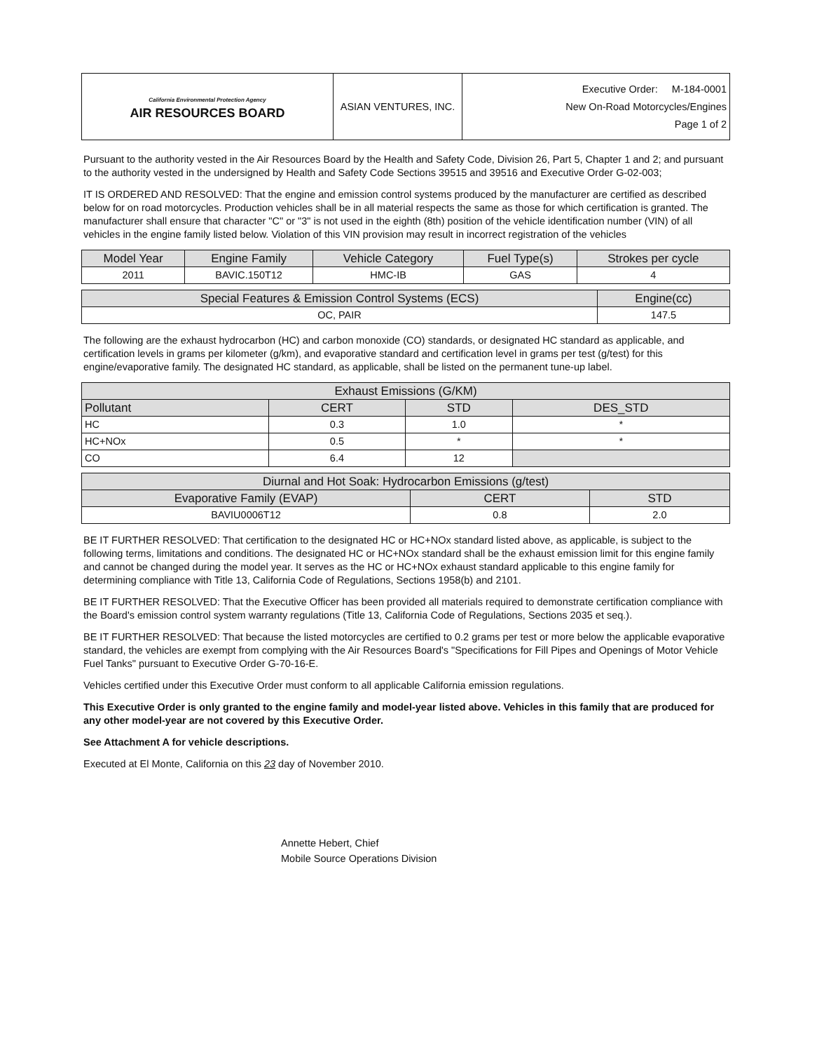| California Environmental Protection Agency AIR RESOURCES BOARD | ASIAN VENTURES, INC. | Executive Order: M-184-0001 New On-Road Motorcycles/Engines Page 1 of 2 |
Pursuant to the authority vested in the Air Resources Board by the Health and Safety Code, Division 26, Part 5, Chapter 1 and 2; and pursuant to the authority vested in the undersigned by Health and Safety Code Sections 39515 and 39516 and Executive Order G-02-003;
IT IS ORDERED AND RESOLVED: That the engine and emission control systems produced by the manufacturer are certified as described below for on road motorcycles. Production vehicles shall be in all material respects the same as those for which certification is granted. The manufacturer shall ensure that character "C" or "3" is not used in the eighth (8th) position of the vehicle identification number (VIN) of all vehicles in the engine family listed below. Violation of this VIN provision may result in incorrect registration of the vehicles
| Model Year | Engine Family | Vehicle Category | Fuel Type(s) | Strokes per cycle |
| --- | --- | --- | --- | --- |
| 2011 | BAVIC.150T12 | HMC-IB | GAS | 4 |
| Special Features & Emission Control Systems (ECS) | Engine(cc) |
| --- | --- |
| OC, PAIR | 147.5 |
The following are the exhaust hydrocarbon (HC) and carbon monoxide (CO) standards, or designated HC standard as applicable, and certification levels in grams per kilometer (g/km), and evaporative standard and certification level in grams per test (g/test) for this engine/evaporative family. The designated HC standard, as applicable, shall be listed on the permanent tune-up label.
| Exhaust Emissions (G/KM) | | | |
| --- | --- | --- | --- |
| Pollutant | CERT | STD | DES_STD |
| HC | 0.3 | 1.0 | * |
| HC+NOx | 0.5 | * | * |
| CO | 6.4 | 12 | |
| Diurnal and Hot Soak: Hydrocarbon Emissions (g/test) | | |
| --- | --- | --- |
| Evaporative Family (EVAP) | CERT | STD |
| BAVIU0006T12 | 0.8 | 2.0 |
BE IT FURTHER RESOLVED: That certification to the designated HC or HC+NOx standard listed above, as applicable, is subject to the following terms, limitations and conditions. The designated HC or HC+NOx standard shall be the exhaust emission limit for this engine family and cannot be changed during the model year. It serves as the HC or HC+NOx exhaust standard applicable to this engine family for determining compliance with Title 13, California Code of Regulations, Sections 1958(b) and 2101.
BE IT FURTHER RESOLVED: That the Executive Officer has been provided all materials required to demonstrate certification compliance with the Board's emission control system warranty regulations (Title 13, California Code of Regulations, Sections 2035 et seq.).
BE IT FURTHER RESOLVED: That because the listed motorcycles are certified to 0.2 grams per test or more below the applicable evaporative standard, the vehicles are exempt from complying with the Air Resources Board's "Specifications for Fill Pipes and Openings of Motor Vehicle Fuel Tanks" pursuant to Executive Order G-70-16-E.
Vehicles certified under this Executive Order must conform to all applicable California emission regulations.
This Executive Order is only granted to the engine family and model-year listed above. Vehicles in this family that are produced for any other model-year are not covered by this Executive Order.
See Attachment A for vehicle descriptions.
Executed at El Monte, California on this 23 day of November 2010.
Annette Hebert, Chief
Mobile Source Operations Division